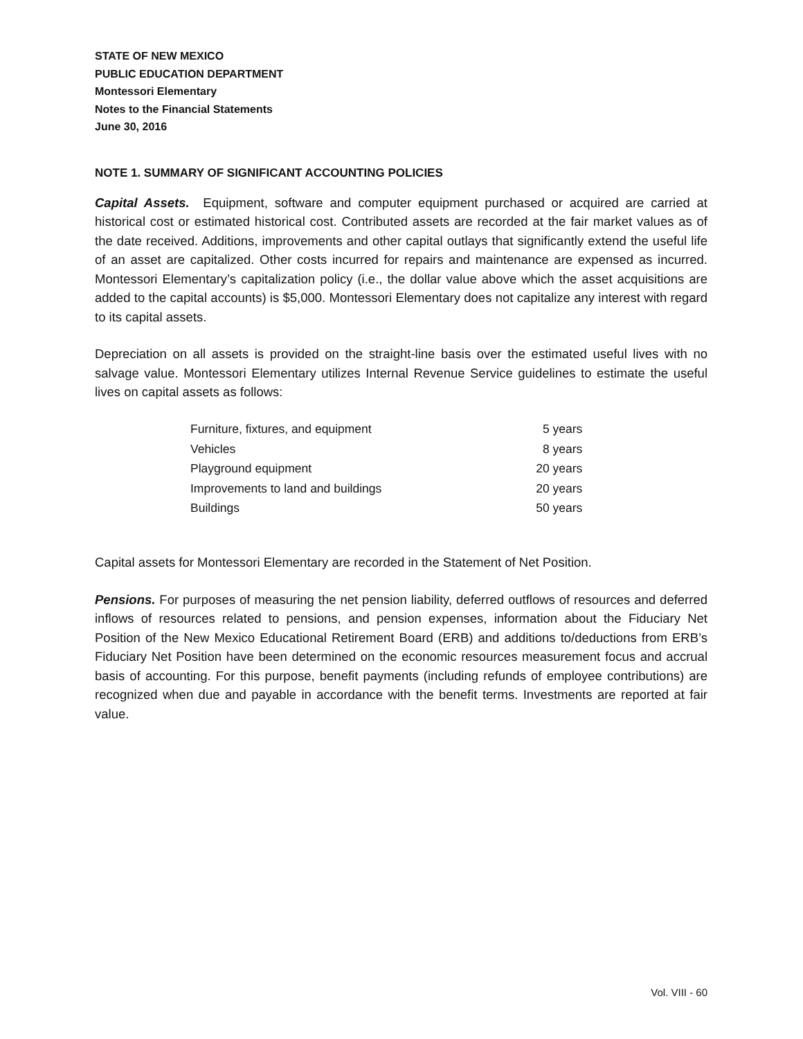STATE OF NEW MEXICO
PUBLIC EDUCATION DEPARTMENT
Montessori Elementary
Notes to the Financial Statements
June 30, 2016
NOTE 1. SUMMARY OF SIGNIFICANT ACCOUNTING POLICIES
Capital Assets. Equipment, software and computer equipment purchased or acquired are carried at historical cost or estimated historical cost. Contributed assets are recorded at the fair market values as of the date received. Additions, improvements and other capital outlays that significantly extend the useful life of an asset are capitalized. Other costs incurred for repairs and maintenance are expensed as incurred. Montessori Elementary’s capitalization policy (i.e., the dollar value above which the asset acquisitions are added to the capital accounts) is $5,000. Montessori Elementary does not capitalize any interest with regard to its capital assets.
Depreciation on all assets is provided on the straight-line basis over the estimated useful lives with no salvage value. Montessori Elementary utilizes Internal Revenue Service guidelines to estimate the useful lives on capital assets as follows:
| Furniture, fixtures, and equipment | 5 years |
| Vehicles | 8 years |
| Playground equipment | 20 years |
| Improvements to land and buildings | 20 years |
| Buildings | 50 years |
Capital assets for Montessori Elementary are recorded in the Statement of Net Position.
Pensions. For purposes of measuring the net pension liability, deferred outflows of resources and deferred inflows of resources related to pensions, and pension expenses, information about the Fiduciary Net Position of the New Mexico Educational Retirement Board (ERB) and additions to/deductions from ERB’s Fiduciary Net Position have been determined on the economic resources measurement focus and accrual basis of accounting. For this purpose, benefit payments (including refunds of employee contributions) are recognized when due and payable in accordance with the benefit terms. Investments are reported at fair value.
Vol. VIII - 60